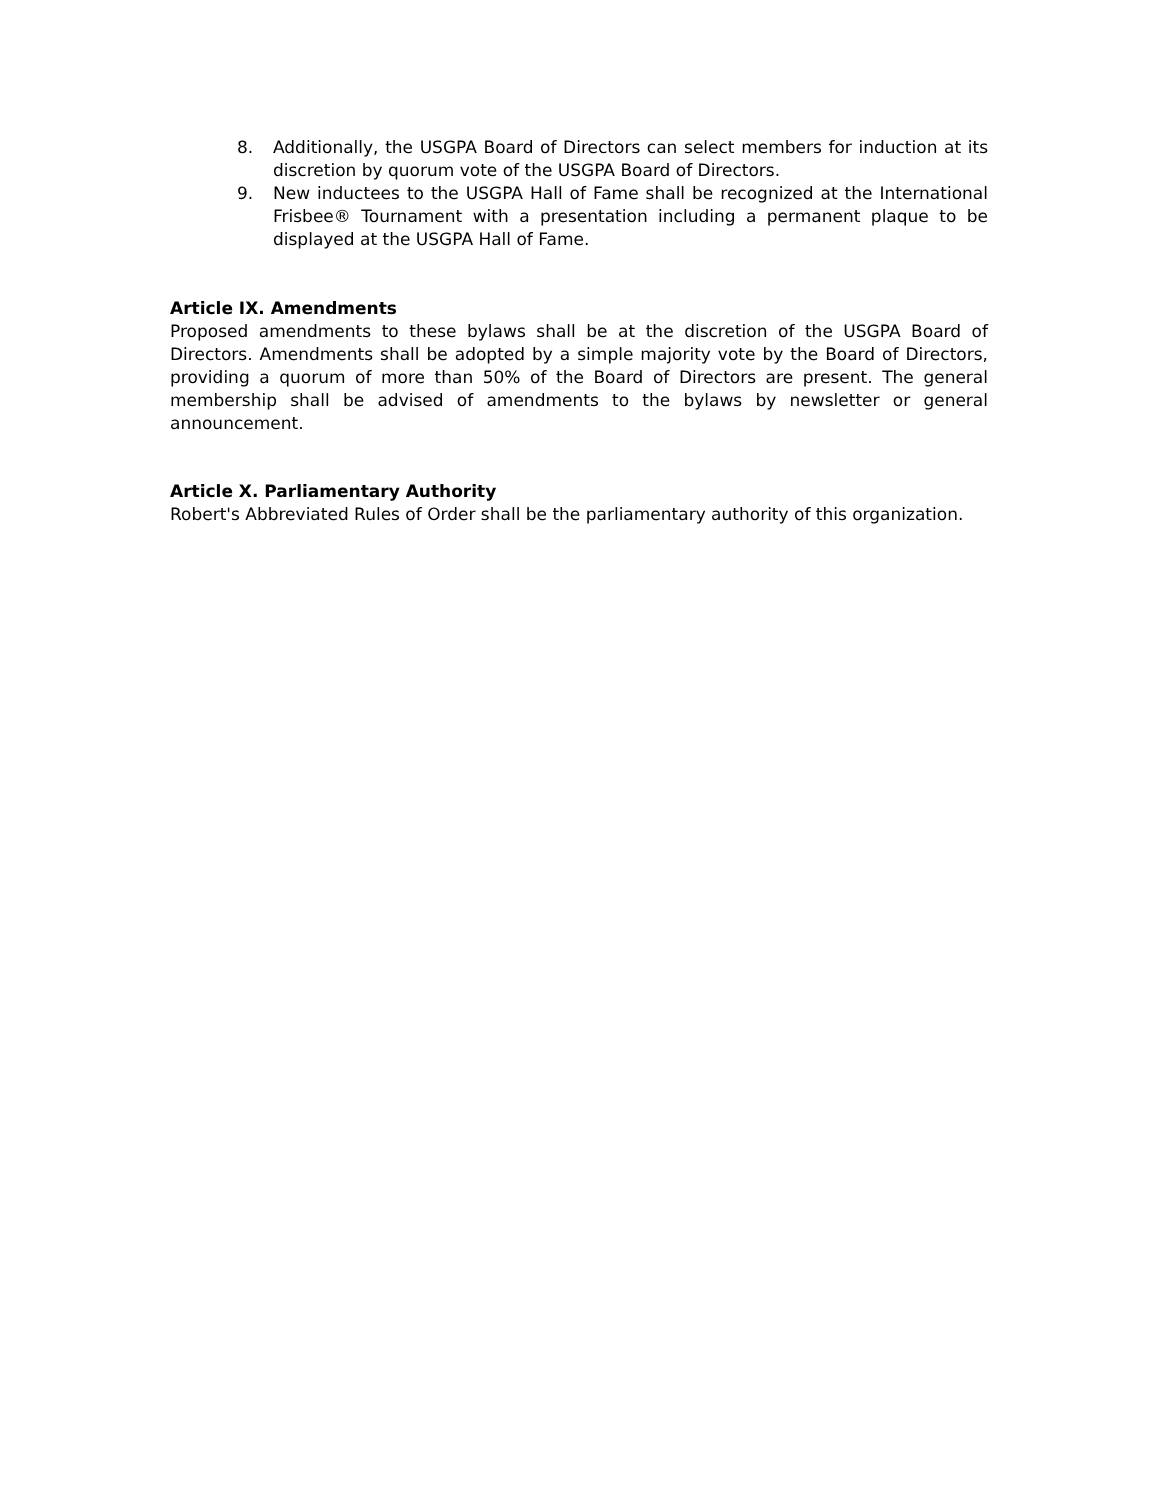8. Additionally, the USGPA Board of Directors can select members for induction at its discretion by quorum vote of the USGPA Board of Directors.
9. New inductees to the USGPA Hall of Fame shall be recognized at the International Frisbee® Tournament with a presentation including a permanent plaque to be displayed at the USGPA Hall of Fame.
Article IX. Amendments
Proposed amendments to these bylaws shall be at the discretion of the USGPA Board of Directors. Amendments shall be adopted by a simple majority vote by the Board of Directors, providing a quorum of more than 50% of the Board of Directors are present. The general membership shall be advised of amendments to the bylaws by newsletter or general announcement.
Article X. Parliamentary Authority
Robert's Abbreviated Rules of Order shall be the parliamentary authority of this organization.